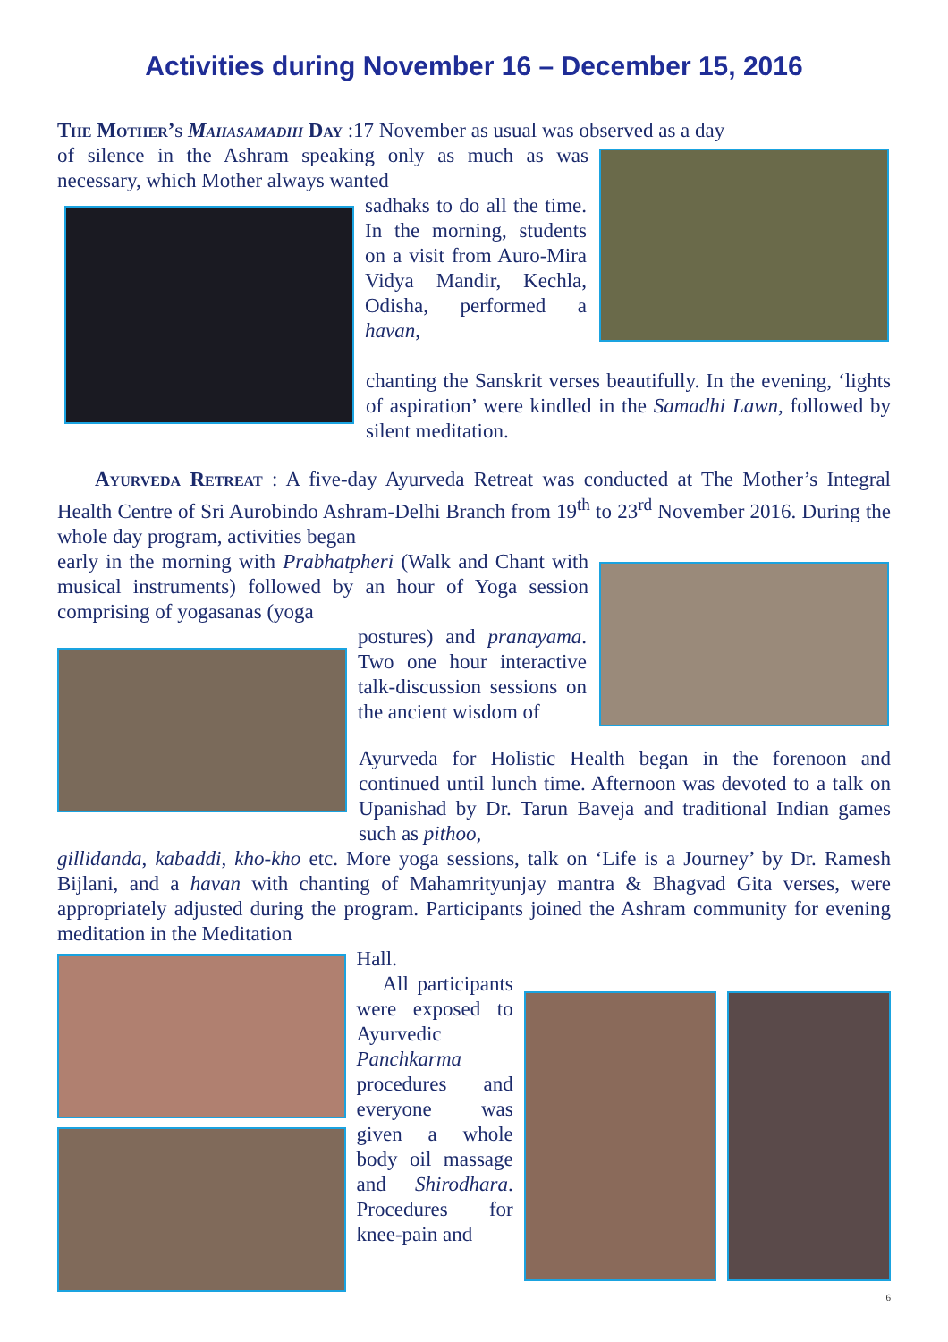Activities during November 16 – December 15, 2016
The Mother’s Mahasamadhi Day :17 November as usual was observed as a day
of silence in the Ashram speaking only as much as was necessary, which Mother always wanted
sadhaks to do all the time. In the morning, students on a visit from Auro-Mira Vidya Mandir, Kechla, Odisha, performed a havan,
chanting the Sanskrit verses beautifully. In the evening, ‘lights of aspiration’ were kindled in the Samadhi Lawn, followed by silent meditation.
Ayurveda Retreat : A five-day Ayurveda Retreat was conducted at The Mother’s Integral Health Centre of Sri Aurobindo Ashram-Delhi Branch from 19<sup>th</sup> to 23<sup>rd</sup> November 2016. During the whole day program, activities began
early in the morning with Prabhatpheri (Walk and Chant with musical instruments) followed by an hour of Yoga session comprising of yogasanas (yoga
postures) and pranayama. Two one hour interactive talk-discussion sessions on the ancient wisdom of
Ayurveda for Holistic Health began in the forenoon and continued until lunch time. Afternoon was devoted to a talk on Upanishad by Dr. Tarun Baveja and traditional Indian games such as pithoo,
gillidanda, kabaddi, kho-kho etc. More yoga sessions, talk on ‘Life is a Journey’ by Dr. Ramesh Bijlani, and a havan with chanting of Mahamrityunjay mantra & Bhagvad Gita verses, were appropriately adjusted during the program. Participants joined the Ashram community for evening meditation in the Meditation
Hall.
All participants were exposed to Ayurvedic Panchkarma procedures and everyone was given a whole body oil massage and Shirodhara. Procedures for knee-pain and
6